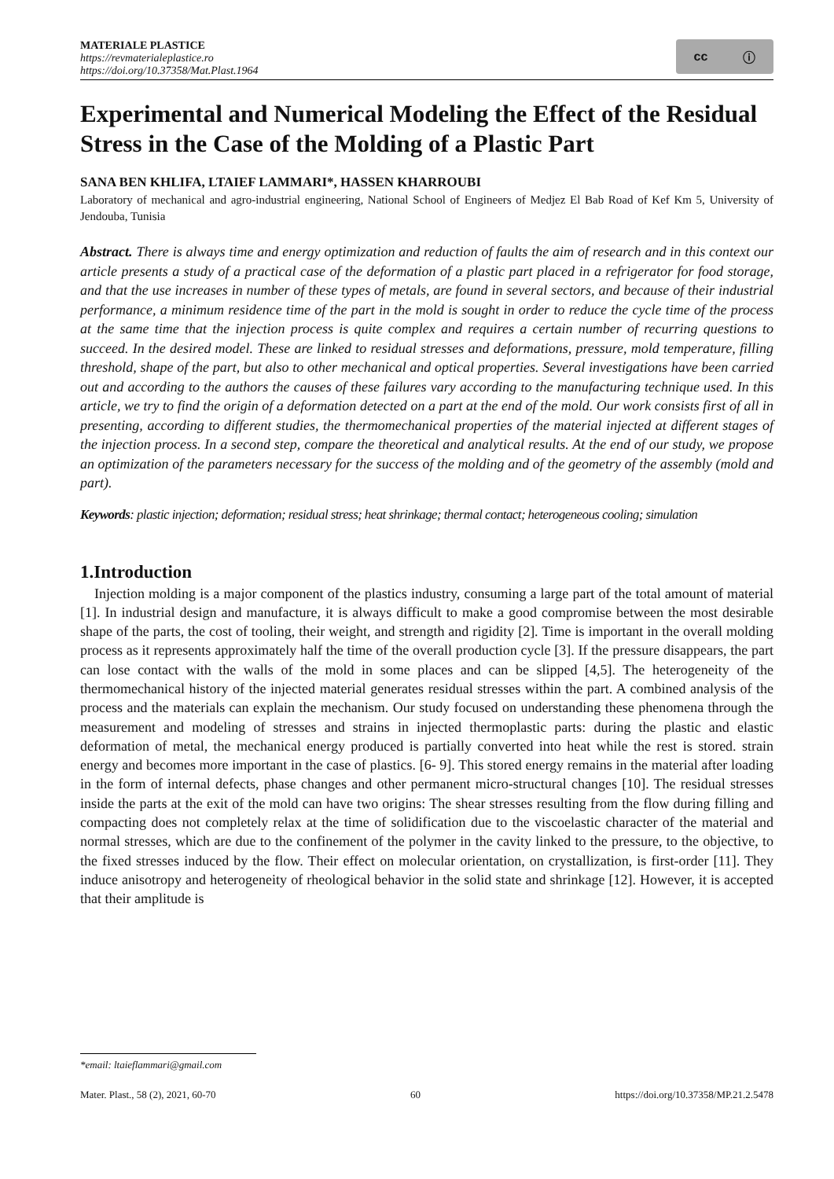MATERIALE PLASTICE
https://revmaterialeplastice.ro
https://doi.org/10.37358/Mat.Plast.1964
cc ⓘ
Experimental and Numerical Modeling the Effect of the Residual Stress in the Case of the Molding of a Plastic Part
SANA BEN KHLIFA, LTAIEF LAMMARI*, HASSEN KHARROUBI
Laboratory of mechanical and agro-industrial engineering, National School of Engineers of Medjez El Bab Road of Kef Km 5, University of Jendouba, Tunisia
Abstract. There is always time and energy optimization and reduction of faults the aim of research and in this context our article presents a study of a practical case of the deformation of a plastic part placed in a refrigerator for food storage, and that the use increases in number of these types of metals, are found in several sectors, and because of their industrial performance, a minimum residence time of the part in the mold is sought in order to reduce the cycle time of the process at the same time that the injection process is quite complex and requires a certain number of recurring questions to succeed. In the desired model. These are linked to residual stresses and deformations, pressure, mold temperature, filling threshold, shape of the part, but also to other mechanical and optical properties. Several investigations have been carried out and according to the authors the causes of these failures vary according to the manufacturing technique used. In this article, we try to find the origin of a deformation detected on a part at the end of the mold. Our work consists first of all in presenting, according to different studies, the thermomechanical properties of the material injected at different stages of the injection process. In a second step, compare the theoretical and analytical results. At the end of our study, we propose an optimization of the parameters necessary for the success of the molding and of the geometry of the assembly (mold and part).
Keywords: plastic injection; deformation; residual stress; heat shrinkage; thermal contact; heterogeneous cooling; simulation
1.Introduction
Injection molding is a major component of the plastics industry, consuming a large part of the total amount of material [1]. In industrial design and manufacture, it is always difficult to make a good compromise between the most desirable shape of the parts, the cost of tooling, their weight, and strength and rigidity [2]. Time is important in the overall molding process as it represents approximately half the time of the overall production cycle [3]. If the pressure disappears, the part can lose contact with the walls of the mold in some places and can be slipped [4,5]. The heterogeneity of the thermomechanical history of the injected material generates residual stresses within the part. A combined analysis of the process and the materials can explain the mechanism. Our study focused on understanding these phenomena through the measurement and modeling of stresses and strains in injected thermoplastic parts: during the plastic and elastic deformation of metal, the mechanical energy produced is partially converted into heat while the rest is stored. strain energy and becomes more important in the case of plastics. [6- 9]. This stored energy remains in the material after loading in the form of internal defects, phase changes and other permanent micro-structural changes [10]. The residual stresses inside the parts at the exit of the mold can have two origins: The shear stresses resulting from the flow during filling and compacting does not completely relax at the time of solidification due to the viscoelastic character of the material and normal stresses, which are due to the confinement of the polymer in the cavity linked to the pressure, to the objective, to the fixed stresses induced by the flow. Their effect on molecular orientation, on crystallization, is first-order [11]. They induce anisotropy and heterogeneity of rheological behavior in the solid state and shrinkage [12]. However, it is accepted that their amplitude is
*email: ltaieflammari@gmail.com
Mater. Plast., 58 (2), 2021, 60-70 60 https://doi.org/10.37358/MP.21.2.5478